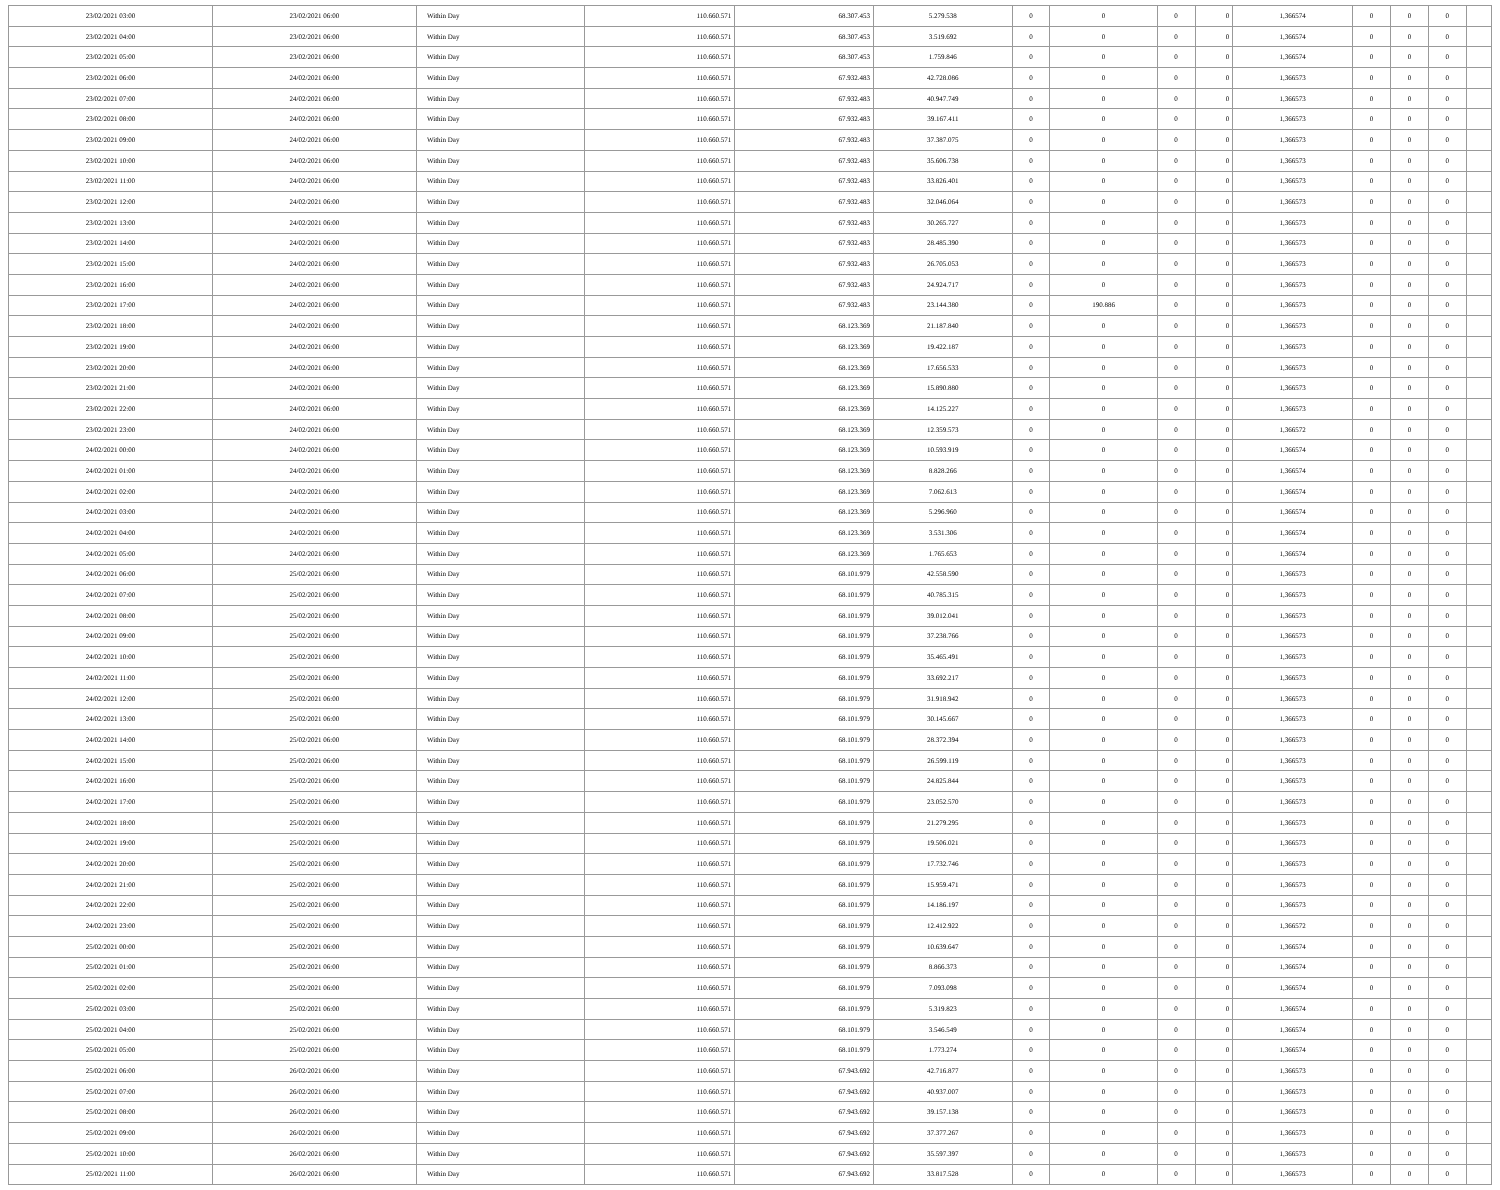| 23/02/2021 03:00 | 23/02/2021 06:00 | Within Day | 110.660.571 | 68.307.453 | 5.279.538 | 0 | 0 | 0 | 0 | 1,366574 | 0 | 0 | 0 | |
| 23/02/2021 04:00 | 23/02/2021 06:00 | Within Day | 110.660.571 | 68.307.453 | 3.519.692 | 0 | 0 | 0 | 0 | 1,366574 | 0 | 0 | 0 | |
| 23/02/2021 05:00 | 23/02/2021 06:00 | Within Day | 110.660.571 | 68.307.453 | 1.759.846 | 0 | 0 | 0 | 0 | 1,366574 | 0 | 0 | 0 | |
| 23/02/2021 06:00 | 24/02/2021 06:00 | Within Day | 110.660.571 | 67.932.483 | 42.728.086 | 0 | 0 | 0 | 0 | 1,366573 | 0 | 0 | 0 | |
| 23/02/2021 07:00 | 24/02/2021 06:00 | Within Day | 110.660.571 | 67.932.483 | 40.947.749 | 0 | 0 | 0 | 0 | 1,366573 | 0 | 0 | 0 | |
| 23/02/2021 08:00 | 24/02/2021 06:00 | Within Day | 110.660.571 | 67.932.483 | 39.167.411 | 0 | 0 | 0 | 0 | 1,366573 | 0 | 0 | 0 | |
| 23/02/2021 09:00 | 24/02/2021 06:00 | Within Day | 110.660.571 | 67.932.483 | 37.387.075 | 0 | 0 | 0 | 0 | 1,366573 | 0 | 0 | 0 | |
| 23/02/2021 10:00 | 24/02/2021 06:00 | Within Day | 110.660.571 | 67.932.483 | 35.606.738 | 0 | 0 | 0 | 0 | 1,366573 | 0 | 0 | 0 | |
| 23/02/2021 11:00 | 24/02/2021 06:00 | Within Day | 110.660.571 | 67.932.483 | 33.826.401 | 0 | 0 | 0 | 0 | 1,366573 | 0 | 0 | 0 | |
| 23/02/2021 12:00 | 24/02/2021 06:00 | Within Day | 110.660.571 | 67.932.483 | 32.046.064 | 0 | 0 | 0 | 0 | 1,366573 | 0 | 0 | 0 | |
| 23/02/2021 13:00 | 24/02/2021 06:00 | Within Day | 110.660.571 | 67.932.483 | 30.265.727 | 0 | 0 | 0 | 0 | 1,366573 | 0 | 0 | 0 | |
| 23/02/2021 14:00 | 24/02/2021 06:00 | Within Day | 110.660.571 | 67.932.483 | 28.485.390 | 0 | 0 | 0 | 0 | 1,366573 | 0 | 0 | 0 | |
| 23/02/2021 15:00 | 24/02/2021 06:00 | Within Day | 110.660.571 | 67.932.483 | 26.705.053 | 0 | 0 | 0 | 0 | 1,366573 | 0 | 0 | 0 | |
| 23/02/2021 16:00 | 24/02/2021 06:00 | Within Day | 110.660.571 | 67.932.483 | 24.924.717 | 0 | 0 | 0 | 0 | 1,366573 | 0 | 0 | 0 | |
| 23/02/2021 17:00 | 24/02/2021 06:00 | Within Day | 110.660.571 | 67.932.483 | 23.144.380 | 0 | 190.886 | 0 | 0 | 1,366573 | 0 | 0 | 0 | |
| 23/02/2021 18:00 | 24/02/2021 06:00 | Within Day | 110.660.571 | 68.123.369 | 21.187.840 | 0 | 0 | 0 | 0 | 1,366573 | 0 | 0 | 0 | |
| 23/02/2021 19:00 | 24/02/2021 06:00 | Within Day | 110.660.571 | 68.123.369 | 19.422.187 | 0 | 0 | 0 | 0 | 1,366573 | 0 | 0 | 0 | |
| 23/02/2021 20:00 | 24/02/2021 06:00 | Within Day | 110.660.571 | 68.123.369 | 17.656.533 | 0 | 0 | 0 | 0 | 1,366573 | 0 | 0 | 0 | |
| 23/02/2021 21:00 | 24/02/2021 06:00 | Within Day | 110.660.571 | 68.123.369 | 15.890.880 | 0 | 0 | 0 | 0 | 1,366573 | 0 | 0 | 0 | |
| 23/02/2021 22:00 | 24/02/2021 06:00 | Within Day | 110.660.571 | 68.123.369 | 14.125.227 | 0 | 0 | 0 | 0 | 1,366573 | 0 | 0 | 0 | |
| 23/02/2021 23:00 | 24/02/2021 06:00 | Within Day | 110.660.571 | 68.123.369 | 12.359.573 | 0 | 0 | 0 | 0 | 1,366572 | 0 | 0 | 0 | |
| 24/02/2021 00:00 | 24/02/2021 06:00 | Within Day | 110.660.571 | 68.123.369 | 10.593.919 | 0 | 0 | 0 | 0 | 1,366574 | 0 | 0 | 0 | |
| 24/02/2021 01:00 | 24/02/2021 06:00 | Within Day | 110.660.571 | 68.123.369 | 8.828.266 | 0 | 0 | 0 | 0 | 1,366574 | 0 | 0 | 0 | |
| 24/02/2021 02:00 | 24/02/2021 06:00 | Within Day | 110.660.571 | 68.123.369 | 7.062.613 | 0 | 0 | 0 | 0 | 1,366574 | 0 | 0 | 0 | |
| 24/02/2021 03:00 | 24/02/2021 06:00 | Within Day | 110.660.571 | 68.123.369 | 5.296.960 | 0 | 0 | 0 | 0 | 1,366574 | 0 | 0 | 0 | |
| 24/02/2021 04:00 | 24/02/2021 06:00 | Within Day | 110.660.571 | 68.123.369 | 3.531.306 | 0 | 0 | 0 | 0 | 1,366574 | 0 | 0 | 0 | |
| 24/02/2021 05:00 | 24/02/2021 06:00 | Within Day | 110.660.571 | 68.123.369 | 1.765.653 | 0 | 0 | 0 | 0 | 1,366574 | 0 | 0 | 0 | |
| 24/02/2021 06:00 | 25/02/2021 06:00 | Within Day | 110.660.571 | 68.101.979 | 42.558.590 | 0 | 0 | 0 | 0 | 1,366573 | 0 | 0 | 0 | |
| 24/02/2021 07:00 | 25/02/2021 06:00 | Within Day | 110.660.571 | 68.101.979 | 40.785.315 | 0 | 0 | 0 | 0 | 1,366573 | 0 | 0 | 0 | |
| 24/02/2021 08:00 | 25/02/2021 06:00 | Within Day | 110.660.571 | 68.101.979 | 39.012.041 | 0 | 0 | 0 | 0 | 1,366573 | 0 | 0 | 0 | |
| 24/02/2021 09:00 | 25/02/2021 06:00 | Within Day | 110.660.571 | 68.101.979 | 37.238.766 | 0 | 0 | 0 | 0 | 1,366573 | 0 | 0 | 0 | |
| 24/02/2021 10:00 | 25/02/2021 06:00 | Within Day | 110.660.571 | 68.101.979 | 35.465.491 | 0 | 0 | 0 | 0 | 1,366573 | 0 | 0 | 0 | |
| 24/02/2021 11:00 | 25/02/2021 06:00 | Within Day | 110.660.571 | 68.101.979 | 33.692.217 | 0 | 0 | 0 | 0 | 1,366573 | 0 | 0 | 0 | |
| 24/02/2021 12:00 | 25/02/2021 06:00 | Within Day | 110.660.571 | 68.101.979 | 31.918.942 | 0 | 0 | 0 | 0 | 1,366573 | 0 | 0 | 0 | |
| 24/02/2021 13:00 | 25/02/2021 06:00 | Within Day | 110.660.571 | 68.101.979 | 30.145.667 | 0 | 0 | 0 | 0 | 1,366573 | 0 | 0 | 0 | |
| 24/02/2021 14:00 | 25/02/2021 06:00 | Within Day | 110.660.571 | 68.101.979 | 28.372.394 | 0 | 0 | 0 | 0 | 1,366573 | 0 | 0 | 0 | |
| 24/02/2021 15:00 | 25/02/2021 06:00 | Within Day | 110.660.571 | 68.101.979 | 26.599.119 | 0 | 0 | 0 | 0 | 1,366573 | 0 | 0 | 0 | |
| 24/02/2021 16:00 | 25/02/2021 06:00 | Within Day | 110.660.571 | 68.101.979 | 24.825.844 | 0 | 0 | 0 | 0 | 1,366573 | 0 | 0 | 0 | |
| 24/02/2021 17:00 | 25/02/2021 06:00 | Within Day | 110.660.571 | 68.101.979 | 23.052.570 | 0 | 0 | 0 | 0 | 1,366573 | 0 | 0 | 0 | |
| 24/02/2021 18:00 | 25/02/2021 06:00 | Within Day | 110.660.571 | 68.101.979 | 21.279.295 | 0 | 0 | 0 | 0 | 1,366573 | 0 | 0 | 0 | |
| 24/02/2021 19:00 | 25/02/2021 06:00 | Within Day | 110.660.571 | 68.101.979 | 19.506.021 | 0 | 0 | 0 | 0 | 1,366573 | 0 | 0 | 0 | |
| 24/02/2021 20:00 | 25/02/2021 06:00 | Within Day | 110.660.571 | 68.101.979 | 17.732.746 | 0 | 0 | 0 | 0 | 1,366573 | 0 | 0 | 0 | |
| 24/02/2021 21:00 | 25/02/2021 06:00 | Within Day | 110.660.571 | 68.101.979 | 15.959.471 | 0 | 0 | 0 | 0 | 1,366573 | 0 | 0 | 0 | |
| 24/02/2021 22:00 | 25/02/2021 06:00 | Within Day | 110.660.571 | 68.101.979 | 14.186.197 | 0 | 0 | 0 | 0 | 1,366573 | 0 | 0 | 0 | |
| 24/02/2021 23:00 | 25/02/2021 06:00 | Within Day | 110.660.571 | 68.101.979 | 12.412.922 | 0 | 0 | 0 | 0 | 1,366572 | 0 | 0 | 0 | |
| 25/02/2021 00:00 | 25/02/2021 06:00 | Within Day | 110.660.571 | 68.101.979 | 10.639.647 | 0 | 0 | 0 | 0 | 1,366574 | 0 | 0 | 0 | |
| 25/02/2021 01:00 | 25/02/2021 06:00 | Within Day | 110.660.571 | 68.101.979 | 8.866.373 | 0 | 0 | 0 | 0 | 1,366574 | 0 | 0 | 0 | |
| 25/02/2021 02:00 | 25/02/2021 06:00 | Within Day | 110.660.571 | 68.101.979 | 7.093.098 | 0 | 0 | 0 | 0 | 1,366574 | 0 | 0 | 0 | |
| 25/02/2021 03:00 | 25/02/2021 06:00 | Within Day | 110.660.571 | 68.101.979 | 5.319.823 | 0 | 0 | 0 | 0 | 1,366574 | 0 | 0 | 0 | |
| 25/02/2021 04:00 | 25/02/2021 06:00 | Within Day | 110.660.571 | 68.101.979 | 3.546.549 | 0 | 0 | 0 | 0 | 1,366574 | 0 | 0 | 0 | |
| 25/02/2021 05:00 | 25/02/2021 06:00 | Within Day | 110.660.571 | 68.101.979 | 1.773.274 | 0 | 0 | 0 | 0 | 1,366574 | 0 | 0 | 0 | |
| 25/02/2021 06:00 | 26/02/2021 06:00 | Within Day | 110.660.571 | 67.943.692 | 42.716.877 | 0 | 0 | 0 | 0 | 1,366573 | 0 | 0 | 0 | |
| 25/02/2021 07:00 | 26/02/2021 06:00 | Within Day | 110.660.571 | 67.943.692 | 40.937.007 | 0 | 0 | 0 | 0 | 1,366573 | 0 | 0 | 0 | |
| 25/02/2021 08:00 | 26/02/2021 06:00 | Within Day | 110.660.571 | 67.943.692 | 39.157.138 | 0 | 0 | 0 | 0 | 1,366573 | 0 | 0 | 0 | |
| 25/02/2021 09:00 | 26/02/2021 06:00 | Within Day | 110.660.571 | 67.943.692 | 37.377.267 | 0 | 0 | 0 | 0 | 1,366573 | 0 | 0 | 0 | |
| 25/02/2021 10:00 | 26/02/2021 06:00 | Within Day | 110.660.571 | 67.943.692 | 35.597.397 | 0 | 0 | 0 | 0 | 1,366573 | 0 | 0 | 0 | |
| 25/02/2021 11:00 | 26/02/2021 06:00 | Within Day | 110.660.571 | 67.943.692 | 33.817.528 | 0 | 0 | 0 | 0 | 1,366573 | 0 | 0 | 0 | |